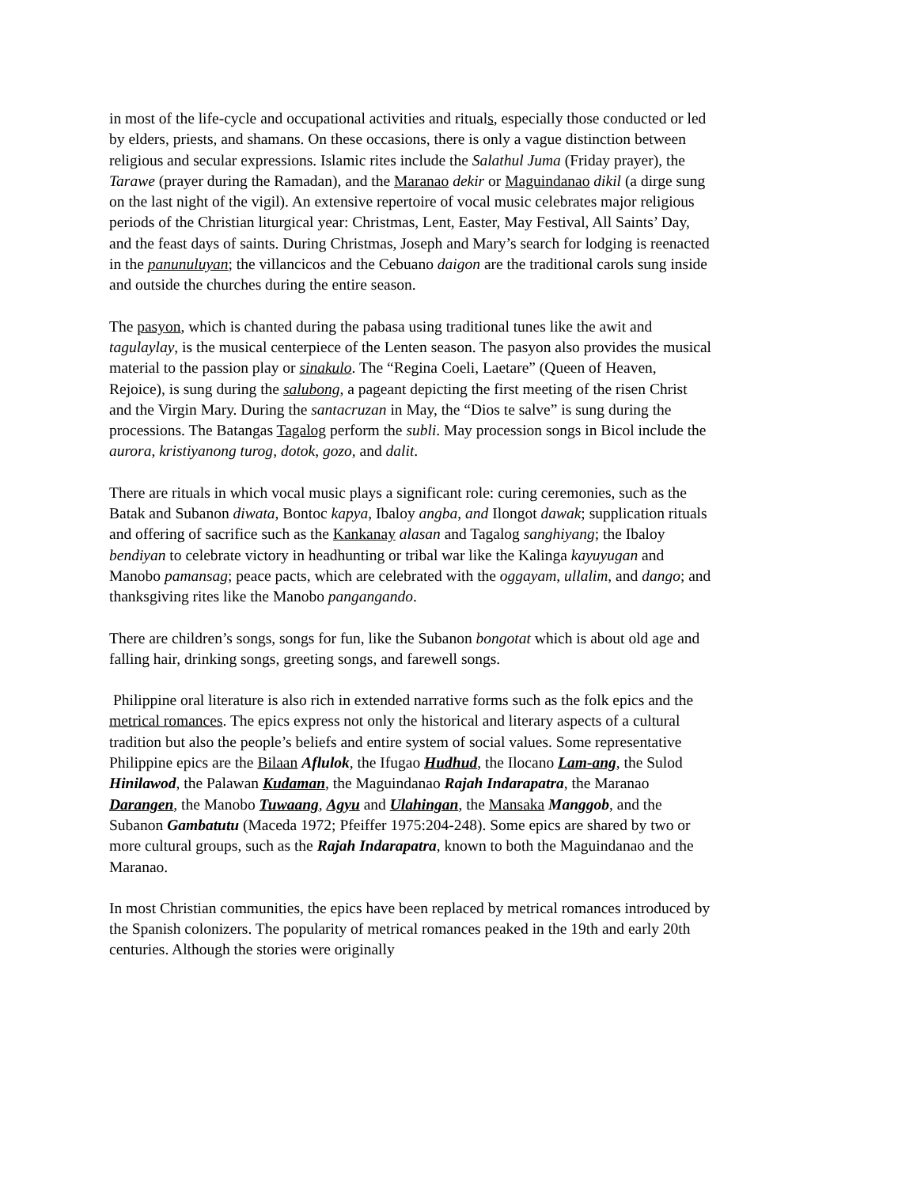in most of the life-cycle and occupational activities and rituals, especially those conducted or led by elders, priests, and shamans. On these occasions, there is only a vague distinction between religious and secular expressions. Islamic rites include the Salathul Juma (Friday prayer), the Tarawe (prayer during the Ramadan), and the Maranao dekir or Maguindanao dikil (a dirge sung on the last night of the vigil). An extensive repertoire of vocal music celebrates major religious periods of the Christian liturgical year: Christmas, Lent, Easter, May Festival, All Saints’ Day, and the feast days of saints. During Christmas, Joseph and Mary’s search for lodging is reenacted in the panunuluyan; the villancicos and the Cebuano daigon are the traditional carols sung inside and outside the churches during the entire season.
The pasyon, which is chanted during the pabasa using traditional tunes like the awit and tagulaylay, is the musical centerpiece of the Lenten season. The pasyon also provides the musical material to the passion play or sinakulo. The “Regina Coeli, Laetare” (Queen of Heaven, Rejoice), is sung during the salubong, a pageant depicting the first meeting of the risen Christ and the Virgin Mary. During the santacruzan in May, the “Dios te salve” is sung during the processions. The Batangas Tagalog perform the subli. May procession songs in Bicol include the aurora, kristiyanong turog, dotok, gozo, and dalit.
There are rituals in which vocal music plays a significant role: curing ceremonies, such as the Batak and Subanon diwata, Bontoc kapya, Ibaloy angba, and Ilongot dawak; supplication rituals and offering of sacrifice such as the Kankanay alasan and Tagalog sanghiyang; the Ibaloy bendiyan to celebrate victory in headhunting or tribal war like the Kalinga kayuyugan and Manobo pamansag; peace pacts, which are celebrated with the oggayam, ullalim, and dango; and thanksgiving rites like the Manobo pangangando.
There are children’s songs, songs for fun, like the Subanon bongotat which is about old age and falling hair, drinking songs, greeting songs, and farewell songs.
Philippine oral literature is also rich in extended narrative forms such as the folk epics and the metrical romances. The epics express not only the historical and literary aspects of a cultural tradition but also the people’s beliefs and entire system of social values. Some representative Philippine epics are the Bilaan Aflulok, the Ifugao Hudhud, the Ilocano Lam-ang, the Sulod Hinilawod, the Palawan Kudaman, the Maguindanao Rajah Indarapatra, the Maranao Darangen, the Manobo Tuwaang, Agyu and Ulahingan, the Mansaka Manggob, and the Subanon Gambatutu (Maceda 1972; Pfeiffer 1975:204-248). Some epics are shared by two or more cultural groups, such as the Rajah Indarapatra, known to both the Maguindanao and the Maranao.
In most Christian communities, the epics have been replaced by metrical romances introduced by the Spanish colonizers. The popularity of metrical romances peaked in the 19th and early 20th centuries. Although the stories were originally